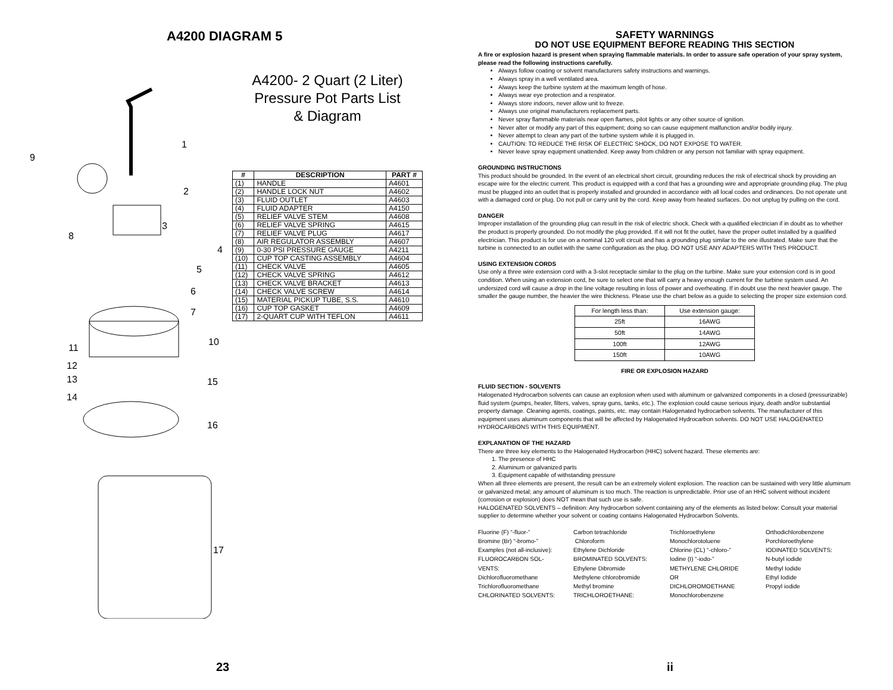A4200 DIAGRAM 5
A4200- 2 Quart (2 Liter)
Pressure Pot Parts List
& Diagram
1
2
3
4
5
6
7
8
9
10
11
12
13
14
15
16
17
| # | DESCRIPTION | PART # |
| --- | --- | --- |
| (1) | HANDLE | A4601 |
| (2) | HANDLE LOCK NUT | A4602 |
| (3) | FLUID OUTLET | A4603 |
| (4) | FLUID ADAPTER | A4150 |
| (5) | RELIEF VALVE STEM | A4608 |
| (6) | RELIEF VALVE SPRING | A4615 |
| (7) | RELIEF VALVE PLUG | A4617 |
| (8) | AIR REGULATOR ASSEMBLY | A4607 |
| (9) | 0-30 PSI PRESSURE GAUGE | A4211 |
| (10) | CUP TOP CASTING ASSEMBLY | A4604 |
| (11) | CHECK VALVE | A4605 |
| (12) | CHECK VALVE SPRING | A4612 |
| (13) | CHECK VALVE BRACKET | A4613 |
| (14) | CHECK VALVE SCREW | A4614 |
| (15) | MATERIAL PICKUP TUBE, S.S. | A4610 |
| (16) | CUP TOP GASKET | A4609 |
| (17) | 2-QUART CUP WITH TEFLON | A4611 |
23
SAFETY WARNINGS
DO NOT USE EQUIPMENT BEFORE READING THIS SECTION
A fire or explosion hazard is present when spraying flammable materials. In order to assure safe operation of your spray system, please read the following instructions carefully.
Always follow coating or solvent manufacturers safety instructions and warnings.
Always spray in a well ventilated area.
Always keep the turbine system at the maximum length of hose.
Always wear eye protection and a respirator.
Always store indoors, never allow unit to freeze.
Always use original manufacturers replacement parts.
Never spray flammable materials near open flames, pilot lights or any other source of ignition.
Never alter or modify any part of this equipment; doing so can cause equipment malfunction and/or bodily injury.
Never attempt to clean any part of the turbine system while it is plugged in.
CAUTION: TO REDUCE THE RISK OF ELECTRIC SHOCK, DO NOT EXPOSE TO WATER.
Never leave spray equipment unattended. Keep away from children or any person not familiar with spray equipment.
GROUNDING INSTRUCTIONS
This product should be grounded. In the event of an electrical short circuit, grounding reduces the risk of electrical shock by providing an escape wire for the electric current. This product is equipped with a cord that has a grounding wire and appropriate grounding plug. The plug must be plugged into an outlet that is properly installed and grounded in accordance with all local codes and ordinances. Do not operate unit with a damaged cord or plug. Do not pull or carry unit by the cord. Keep away from heated surfaces. Do not unplug by pulling on the cord.
DANGER
Improper installation of the grounding plug can result in the risk of electric shock. Check with a qualified electrician if in doubt as to whether the product is properly grounded. Do not modify the plug provided. If it will not fit the outlet, have the proper outlet installed by a qualified electrician. This product is for use on a nominal 120 volt circuit and has a grounding plug similar to the one illustrated. Make sure that the turbine is connected to an outlet with the same configuration as the plug. DO NOT USE ANY ADAPTERS WITH THIS PRODUCT.
USING EXTENSION CORDS
Use only a three wire extension cord with a 3-slot receptacle similar to the plug on the turbine. Make sure your extension cord is in good condition. When using an extension cord, be sure to select one that will carry a heavy enough current for the turbine system used. An undersized cord will cause a drop in the line voltage resulting in loss of power and overheating. If in doubt use the next heavier gauge. The smaller the gauge number, the heavier the wire thickness. Please use the chart below as a guide to selecting the proper size extension cord.
| For length less than: | Use extension gauge: |
| 25ft | 16AWG |
| 50ft | 14AWG |
| 100ft | 12AWG |
| 150ft | 10AWG |
FIRE OR EXPLOSION HAZARD
FLUID SECTION - SOLVENTS
Halogenated Hydrocarbon solvents can cause an explosion when used with aluminum or galvanized components in a closed (pressurizable) fluid system (pumps, heater, filters, valves, spray guns, tanks, etc.). The explosion could cause serious injury, death and/or substantial property damage. Cleaning agents, coatings, paints, etc. may contain Halogenated hydrocarbon solvents. The manufacturer of this equipment uses aluminum components that will be affected by Halogenated Hydrocarbon solvents. DO NOT USE HALOGENATED HYDROCARBONS WITH THIS EQUIPMENT.
EXPLANATION OF THE HAZARD
There are three key elements to the Halogenated Hydrocarbon (HHC) solvent hazard. These elements are:
1. The presence of HHC
2. Aluminum or galvanized parts
3. Equipment capable of withstanding pressure
When all three elements are present, the result can be an extremely violent explosion. The reaction can be sustained with very little aluminum or galvanized metal; any amount of aluminum is too much. The reaction is unpredictable. Prior use of an HHC solvent without incident (corrosion or explosion) does NOT mean that such use is safe.
HALOGENATED SOLVENTS – definition: Any hydrocarbon solvent containing any of the elements as listed below: Consult your material supplier to determine whether your solvent or coating contains Halogenated Hydrocarbon Solvents.
Fluorine (F) “-fluor-”
Bromine (Br) “-bromo-”
Examples (not all-inclusive):
FLUOROCARBON SOL-
VENTS:
Dichlorofluoromethane
Trichlorofluoromethane
CHLORINATED SOLVENTS:
Carbon tetrachloride
Chloroform
Ethylene Dichloride
BROMINATED SOLVENTS:
Ethylene Dibromide
Methylene chlorobromide
Methyl bromine
TRICHLOROETHANE:
Trichloroethylene
Monochlorotoluene
Chlorine (CL) “-chloro-”
Iodine (I) “-iodo-”
METHYLENE CHLORIDE
OR
DICHLOROMOETHANE
Monochlorobenzene
Orthodichlorobenzene
Porchloroethylene
IODINATED SOLVENTS:
N-butyl iodide
Methyl Iodide
Ethyl Iodide
Propyl iodide
ii